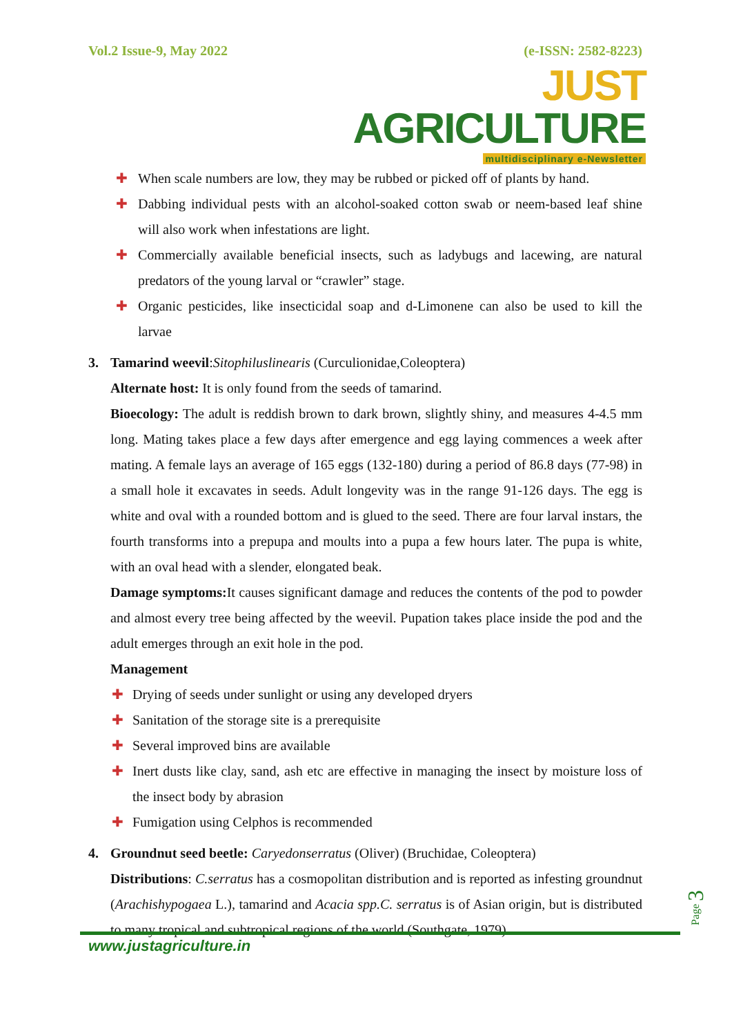Vol.2 Issue-9, May 2022 (e-ISSN: 2582-8223)
JUST AGRICULTURE
multidisciplinary e-Newsletter
✚ When scale numbers are low, they may be rubbed or picked off of plants by hand.
✚ Dabbing individual pests with an alcohol-soaked cotton swab or neem-based leaf shine will also work when infestations are light.
✚ Commercially available beneficial insects, such as ladybugs and lacewing, are natural predators of the young larval or “crawler” stage.
✚ Organic pesticides, like insecticidal soap and d-Limonene can also be used to kill the larvae
3. Tamarind weevil:Sitophiluslinearis (Curculionidae,Coleoptera)
Alternate host: It is only found from the seeds of tamarind.
Bioecology: The adult is reddish brown to dark brown, slightly shiny, and measures 4-4.5 mm long. Mating takes place a few days after emergence and egg laying commences a week after mating. A female lays an average of 165 eggs (132-180) during a period of 86.8 days (77-98) in a small hole it excavates in seeds. Adult longevity was in the range 91-126 days. The egg is white and oval with a rounded bottom and is glued to the seed. There are four larval instars, the fourth transforms into a prepupa and moults into a pupa a few hours later. The pupa is white, with an oval head with a slender, elongated beak.
Damage symptoms: It causes significant damage and reduces the contents of the pod to powder and almost every tree being affected by the weevil. Pupation takes place inside the pod and the adult emerges through an exit hole in the pod.
Management
✚ Drying of seeds under sunlight or using any developed dryers
✚ Sanitation of the storage site is a prerequisite
✚ Several improved bins are available
✚ Inert dusts like clay, sand, ash etc are effective in managing the insect by moisture loss of the insect body by abrasion
✚ Fumigation using Celphos is recommended
4. Groundnut seed beetle: Caryedonserratus (Oliver) (Bruchidae, Coleoptera)
Distributions: C.serratus has a cosmopolitan distribution and is reported as infesting groundnut (Arachishypogaea L.), tamarind and Acacia spp.C. serratus is of Asian origin, but is distributed to many tropical and subtropical regions of the world (Southgate, 1979).
www.justagriculture.in
Page 3